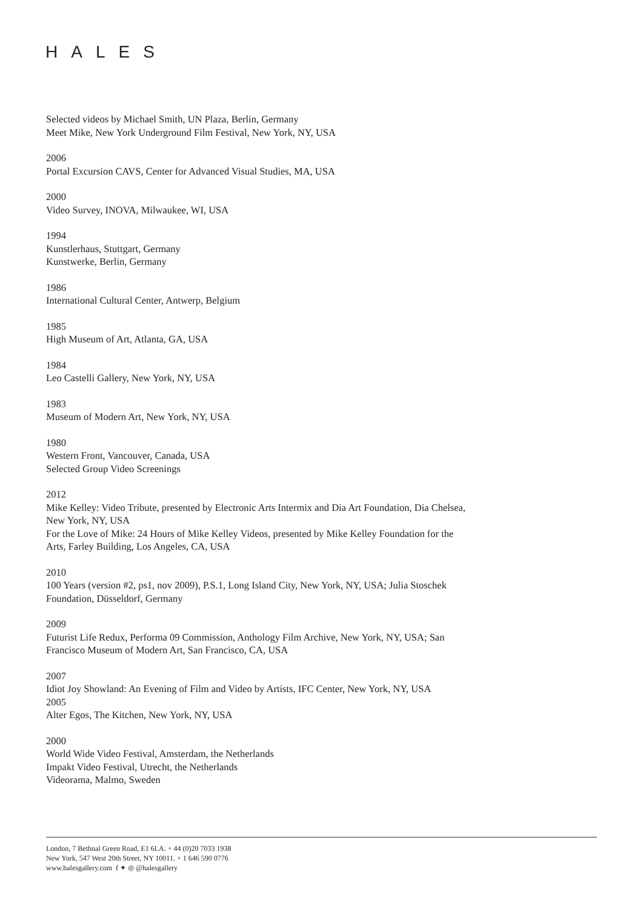HALES
Selected videos by Michael Smith, UN Plaza, Berlin, Germany
Meet Mike, New York Underground Film Festival, New York, NY, USA
2006
Portal Excursion CAVS, Center for Advanced Visual Studies, MA, USA
2000
Video Survey, INOVA, Milwaukee, WI, USA
1994
Kunstlerhaus, Stuttgart, Germany
Kunstwerke, Berlin, Germany
1986
International Cultural Center, Antwerp, Belgium
1985
High Museum of Art, Atlanta, GA, USA
1984
Leo Castelli Gallery, New York, NY, USA
1983
Museum of Modern Art, New York, NY, USA
1980
Western Front, Vancouver, Canada, USA
Selected Group Video Screenings
2012
Mike Kelley: Video Tribute, presented by Electronic Arts Intermix and Dia Art Foundation, Dia Chelsea, New York, NY, USA
For the Love of Mike: 24 Hours of Mike Kelley Videos, presented by Mike Kelley Foundation for the Arts, Farley Building, Los Angeles, CA, USA
2010
100 Years (version #2, ps1, nov 2009), P.S.1, Long Island City, New York, NY, USA; Julia Stoschek Foundation, Düsseldorf, Germany
2009
Futurist Life Redux, Performa 09 Commission, Anthology Film Archive, New York, NY, USA; San Francisco Museum of Modern Art, San Francisco, CA, USA
2007
Idiot Joy Showland: An Evening of Film and Video by Artists, IFC Center, New York, NY, USA
2005
Alter Egos, The Kitchen, New York, NY, USA
2000
World Wide Video Festival, Amsterdam, the Netherlands
Impakt Video Festival, Utrecht, the Netherlands
Videorama, Malmo, Sweden
London, 7 Bethnal Green Road, E1 6LA. + 44 (0)20 7033 1938
New York, 547 West 20th Street, NY 10011. + 1 646 590 0776
www.halesgallery.com f ✦ ◎ @halesgallery